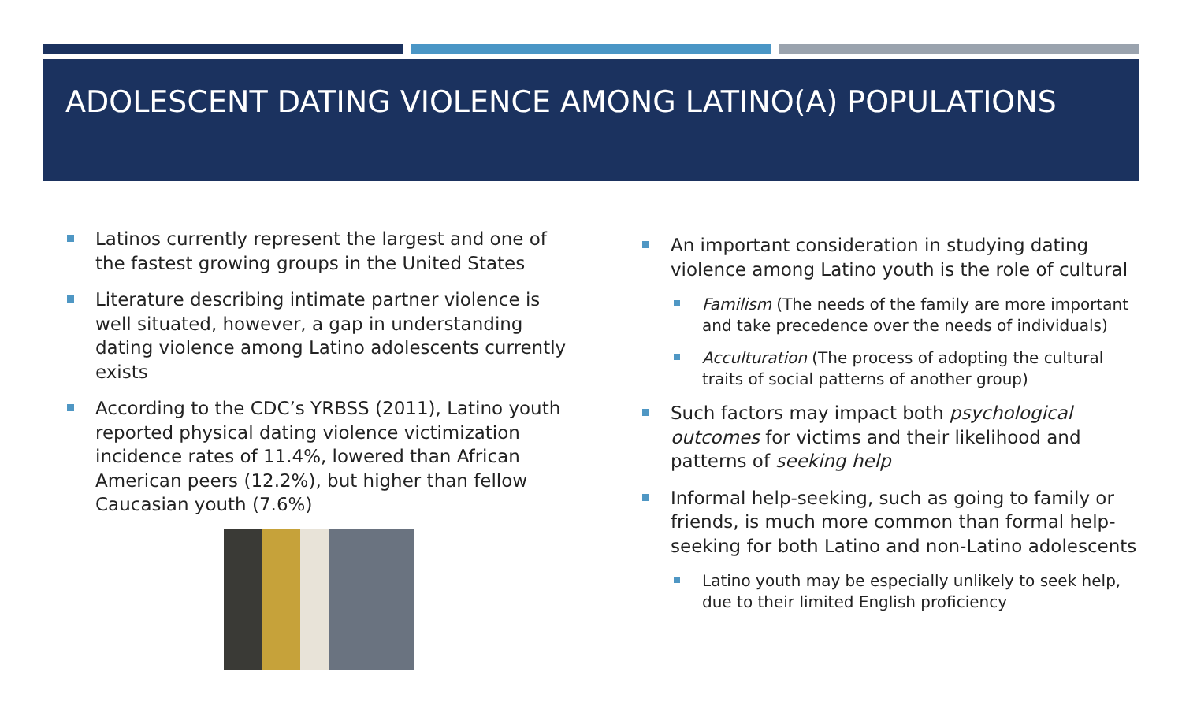ADOLESCENT DATING VIOLENCE AMONG LATINO(A) POPULATIONS
Latinos currently represent the largest and one of the fastest growing groups in the United States
Literature describing intimate partner violence is well situated, however, a gap in understanding dating violence among Latino adolescents currently exists
According to the CDC’s YRBSS (2011), Latino youth reported physical dating violence victimization incidence rates of 11.4%, lowered than African American peers (12.2%), but higher than fellow Caucasian youth (7.6%)
An important consideration in studying dating violence among Latino youth is the role of cultural
Familism (The needs of the family are more important and take precedence over the needs of individuals)
Acculturation (The process of adopting the cultural traits of social patterns of another group)
Such factors may impact both psychological outcomes for victims and their likelihood and patterns of seeking help
Informal help-seeking, such as going to family or friends, is much more common than formal help-seeking for both Latino and non-Latino adolescents
Latino youth may be especially unlikely to seek help, due to their limited English proficiency